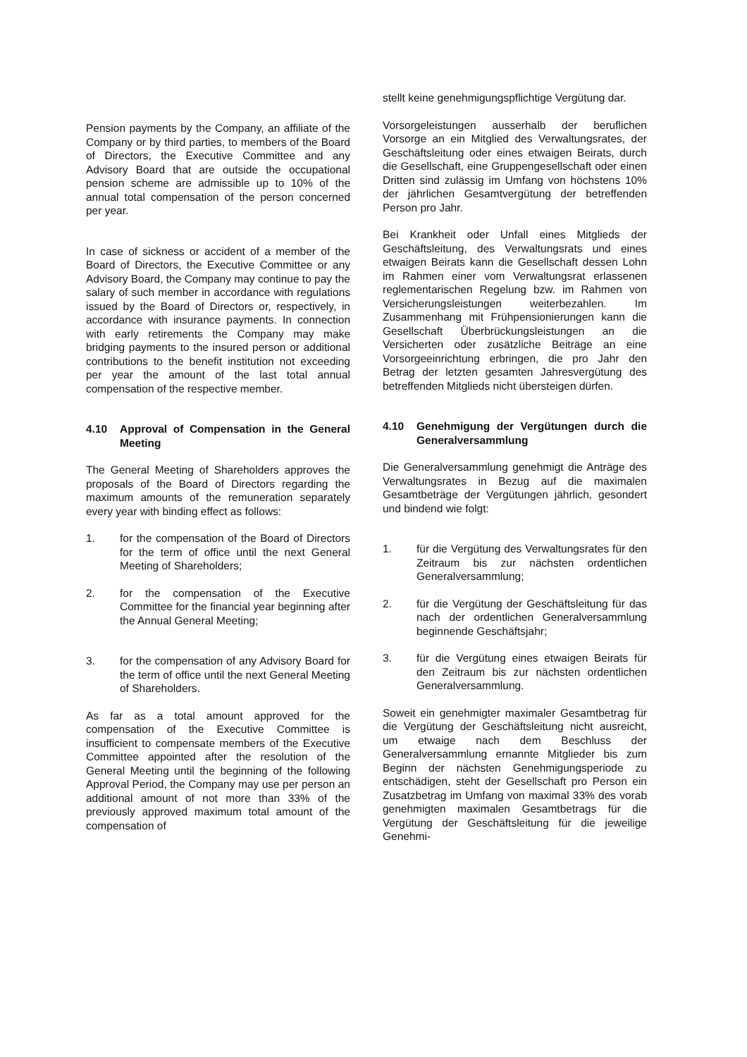Pension payments by the Company, an affiliate of the Company or by third parties, to members of the Board of Directors, the Executive Committee and any Advisory Board that are outside the occupational pension scheme are admissible up to 10% of the annual total compensation of the person concerned per year.
In case of sickness or accident of a member of the Board of Directors, the Executive Committee or any Advisory Board, the Company may continue to pay the salary of such member in accordance with regulations issued by the Board of Directors or, respectively, in accordance with insurance payments. In connection with early retirements the Company may make bridging payments to the insured person or additional contributions to the benefit institution not exceeding per year the amount of the last total annual compensation of the respective member.
4.10 Approval of Compensation in the General Meeting
The General Meeting of Shareholders approves the proposals of the Board of Directors regarding the maximum amounts of the remuneration separately every year with binding effect as follows:
1. for the compensation of the Board of Directors for the term of office until the next General Meeting of Shareholders;
2. for the compensation of the Executive Committee for the financial year beginning after the Annual General Meeting;
3. for the compensation of any Advisory Board for the term of office until the next General Meeting of Shareholders.
As far as a total amount approved for the compensation of the Executive Committee is insufficient to compensate members of the Executive Committee appointed after the resolution of the General Meeting until the beginning of the following Approval Period, the Company may use per person an additional amount of not more than 33% of the previously approved maximum total amount of the compensation of
stellt keine genehmigungspflichtige Vergütung dar.
Vorsorgeleistungen ausserhalb der beruflichen Vorsorge an ein Mitglied des Verwaltungsrates, der Geschäftsleitung oder eines etwaigen Beirats, durch die Gesellschaft, eine Gruppengesellschaft oder einen Dritten sind zulässig im Umfang von höchstens 10% der jährlichen Gesamtvergütung der betreffenden Person pro Jahr.
Bei Krankheit oder Unfall eines Mitglieds der Geschäftsleitung, des Verwaltungsrats und eines etwaigen Beirats kann die Gesellschaft dessen Lohn im Rahmen einer vom Verwaltungsrat erlassenen reglementarischen Regelung bzw. im Rahmen von Versicherungsleistungen weiterbezahlen. Im Zusammenhang mit Frühpensionierungen kann die Gesellschaft Überbrückungsleistungen an die Versicherten oder zusätzliche Beiträge an eine Vorsorgeeinrichtung erbringen, die pro Jahr den Betrag der letzten gesamten Jahresvergütung des betreffenden Mitglieds nicht übersteigen dürfen.
4.10 Genehmigung der Vergütungen durch die Generalversammlung
Die Generalversammlung genehmigt die Anträge des Verwaltungsrates in Bezug auf die maximalen Gesamtbeträge der Vergütungen jährlich, gesondert und bindend wie folgt:
1. für die Vergütung des Verwaltungsrates für den Zeitraum bis zur nächsten ordentlichen Generalversammlung;
2. für die Vergütung der Geschäftsleitung für das nach der ordentlichen Generalversammlung beginnende Geschäftsjahr;
3. für die Vergütung eines etwaigen Beirats für den Zeitraum bis zur nächsten ordentlichen Generalversammlung.
Soweit ein genehmigter maximaler Gesamtbetrag für die Vergütung der Geschäftsleitung nicht ausreicht, um etwaige nach dem Beschluss der Generalversammlung ernannte Mitglieder bis zum Beginn der nächsten Genehmigungsperiode zu entschädigen, steht der Gesellschaft pro Person ein Zusatzbetrag im Umfang von maximal 33% des vorab genehmigten maximalen Gesamtbetrags für die Vergütung der Geschäftsleitung für die jeweilige Genehmi-